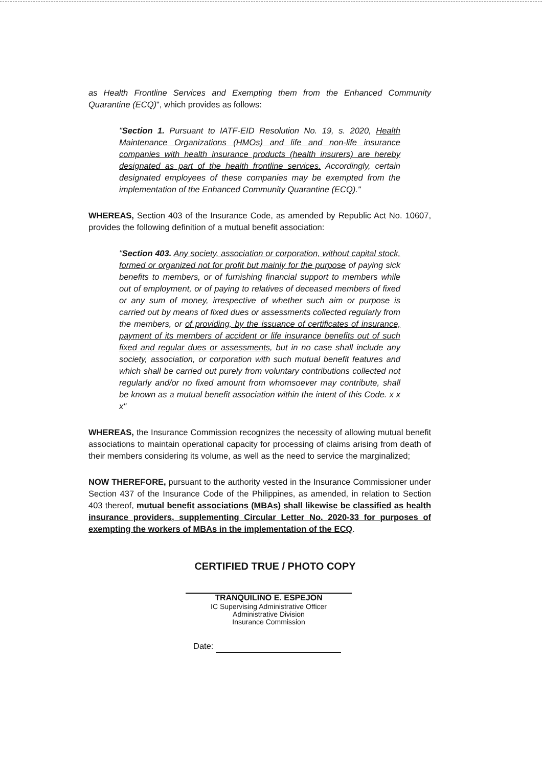as Health Frontline Services and Exempting them from the Enhanced Community Quarantine (ECQ)", which provides as follows:
"Section 1. Pursuant to IATF-EID Resolution No. 19, s. 2020, Health Maintenance Organizations (HMOs) and life and non-life insurance companies with health insurance products (health insurers) are hereby designated as part of the health frontline services. Accordingly, certain designated employees of these companies may be exempted from the implementation of the Enhanced Community Quarantine (ECQ)."
WHEREAS, Section 403 of the Insurance Code, as amended by Republic Act No. 10607, provides the following definition of a mutual benefit association:
"Section 403. Any society, association or corporation, without capital stock, formed or organized not for profit but mainly for the purpose of paying sick benefits to members, or of furnishing financial support to members while out of employment, or of paying to relatives of deceased members of fixed or any sum of money, irrespective of whether such aim or purpose is carried out by means of fixed dues or assessments collected regularly from the members, or of providing, by the issuance of certificates of insurance, payment of its members of accident or life insurance benefits out of such fixed and regular dues or assessments, but in no case shall include any society, association, or corporation with such mutual benefit features and which shall be carried out purely from voluntary contributions collected not regularly and/or no fixed amount from whomsoever may contribute, shall be known as a mutual benefit association within the intent of this Code. x x x"
WHEREAS, the Insurance Commission recognizes the necessity of allowing mutual benefit associations to maintain operational capacity for processing of claims arising from death of their members considering its volume, as well as the need to service the marginalized;
NOW THEREFORE, pursuant to the authority vested in the Insurance Commissioner under Section 437 of the Insurance Code of the Philippines, as amended, in relation to Section 403 thereof, mutual benefit associations (MBAs) shall likewise be classified as health insurance providers, supplementing Circular Letter No. 2020-33 for purposes of exempting the workers of MBAs in the implementation of the ECQ.
CERTIFIED TRUE / PHOTO COPY
TRANQUILINO E. ESPEJON
IC Supervising Administrative Officer
Administrative Division
Insurance Commission
Date: